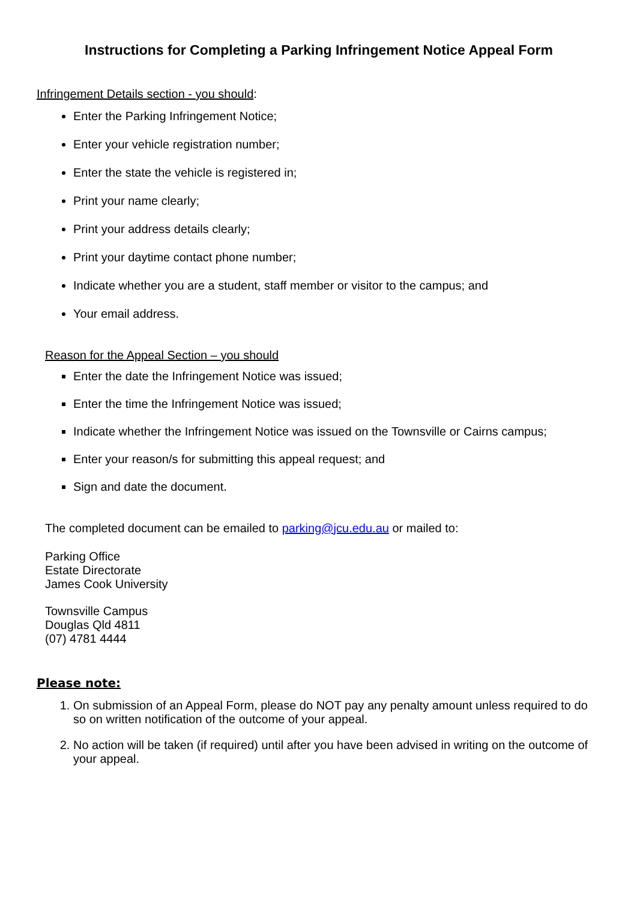Instructions for Completing a Parking Infringement Notice Appeal Form
Infringement Details section - you should:
Enter the Parking Infringement Notice;
Enter your vehicle registration number;
Enter the state the vehicle is registered in;
Print your name clearly;
Print your address details clearly;
Print your daytime contact phone number;
Indicate whether you are a student, staff member or visitor to the campus; and
Your email address.
Reason for the Appeal Section – you should
Enter the date the Infringement Notice was issued;
Enter the time the Infringement Notice was issued;
Indicate whether the Infringement Notice was issued on the Townsville or Cairns campus;
Enter your reason/s for submitting this appeal request; and
Sign and date the document.
The completed document can be emailed to parking@jcu.edu.au or mailed to:
Parking Office
Estate Directorate
James Cook University
Townsville Campus
Douglas Qld 4811
(07) 4781 4444
Please note:
1. On submission of an Appeal Form, please do NOT pay any penalty amount unless required to do so on written notification of the outcome of your appeal.
2. No action will be taken (if required) until after you have been advised in writing on the outcome of your appeal.